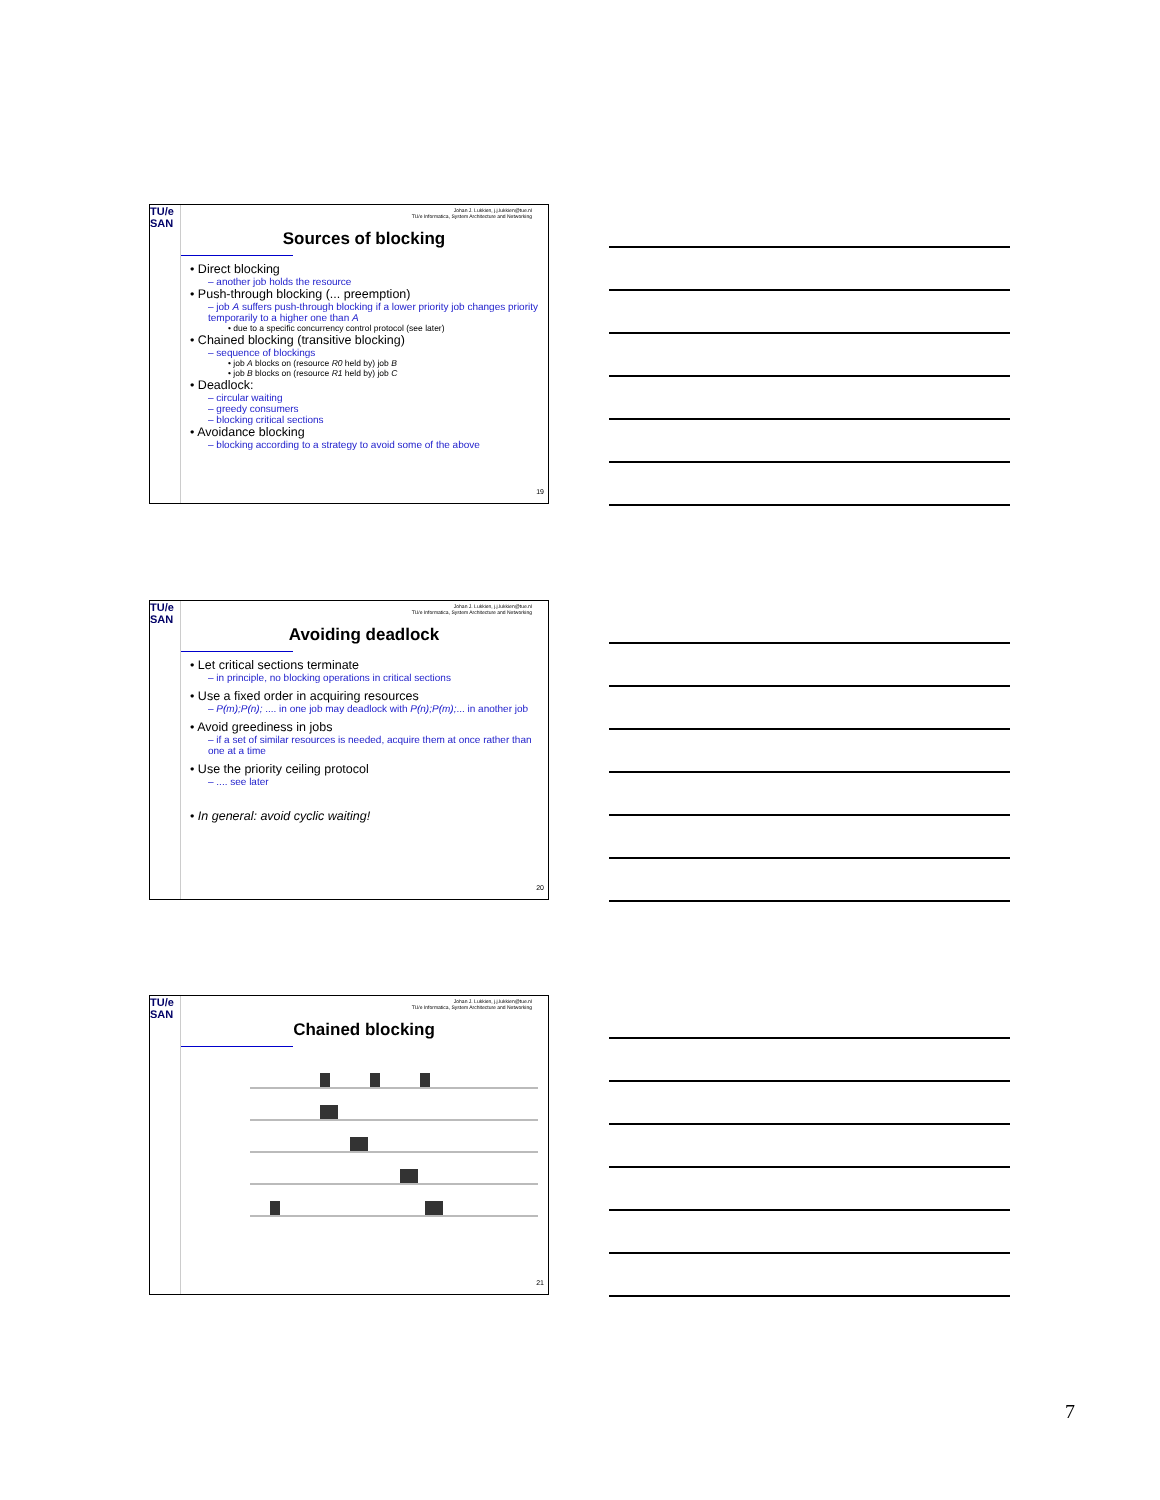TU/e
SAN
Johan J. Lukkien, j.j.lukkien@tue.nl
TU/e Informatica, System Architecture and Networking
Sources of blocking
• Direct blocking
– another job holds the resource
• Push-through blocking (... preemption)
– job A suffers push-through blocking if a lower priority job changes priority temporarily to a higher one than A
• due to a specific concurrency control protocol (see later)
• Chained blocking (transitive blocking)
– sequence of blockings
• job A blocks on (resource R0 held by) job B
• job B blocks on (resource R1 held by) job C
• Deadlock:
– circular waiting
– greedy consumers
– blocking critical sections
• Avoidance blocking
– blocking according to a strategy to avoid some of the above
19
TU/e
SAN
Johan J. Lukkien, j.j.lukkien@tue.nl
TU/e Informatica, System Architecture and Networking
Avoiding deadlock
• Let critical sections terminate
– in principle, no blocking operations in critical sections
• Use a fixed order in acquiring resources
– P(m);P(n); .... in one job may deadlock with P(n);P(m);... in another job
• Avoid greediness in jobs
– if a set of similar resources is needed, acquire them at once rather than one at a time
• Use the priority ceiling protocol
– .... see later
• In general: avoid cyclic waiting!
20
TU/e
SAN
Johan J. Lukkien, j.j.lukkien@tue.nl
TU/e Informatica, System Architecture and Networking
Chained blocking
21
7